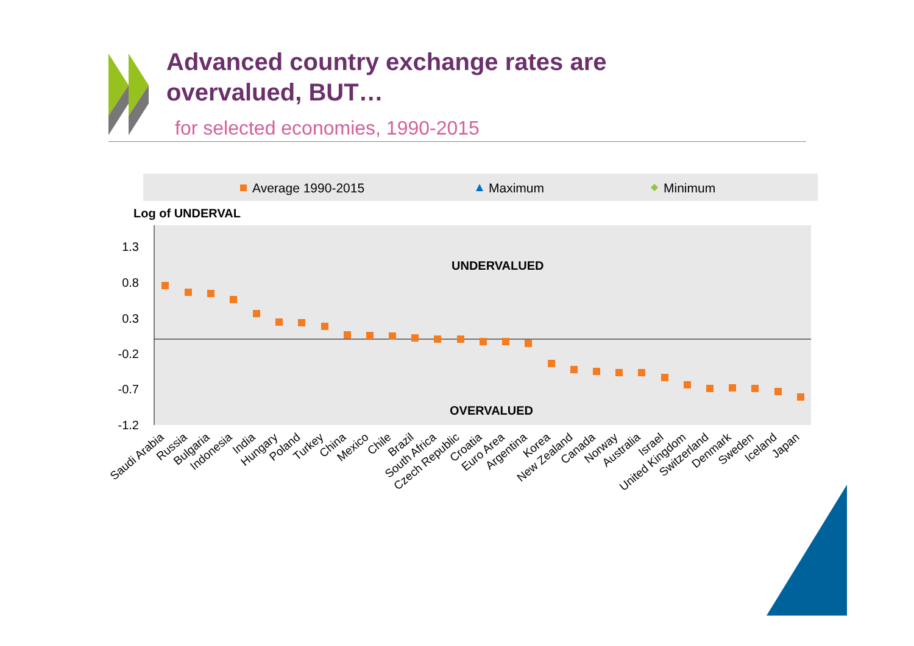Advanced country exchange rates are
overvalued, BUT…
for selected economies, 1990-2015
Average 1990-2015
Maximum
Minimum
Log of UNDERVAL
1.3
0.8
0.3
-0.2
-0.7
-1.2
UNDERVALUED
OVERVALUED
Saudi Arabia
Russia
Bulgaria
Indonesia
India
Hungary
Poland
Turkey
China
Mexico
Chile
Brazil
South Africa
Czech Republic
Croatia
Euro Area
Argentina
Korea
New Zealand
Canada
Norway
Australia
Israel
United Kingdom
Switzerland
Denmark
Sweden
Iceland
Japan